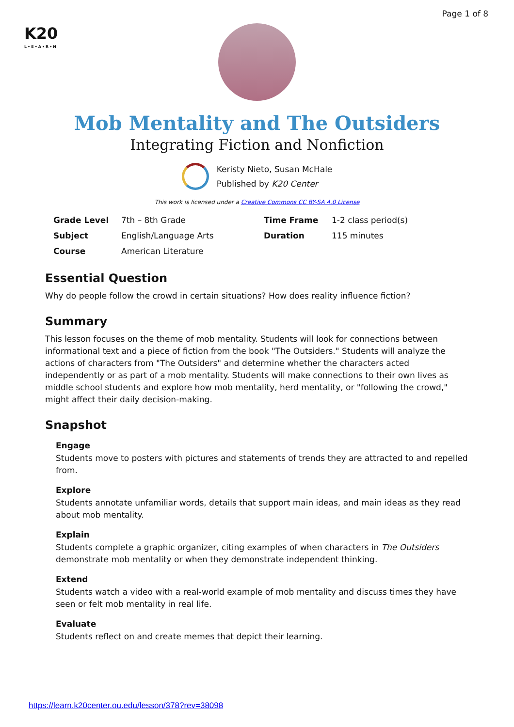Page 1 of 8
K20
L•E•A•R•N
Mob Mentality and The Outsiders
Integrating Fiction and Nonfiction
Keristy Nieto, Susan McHale
Published by K20 Center
This work is licensed under a Creative Commons CC BY-SA 4.0 License
| Grade Level | 7th – 8th Grade | Time Frame | 1-2 class period(s) |
| Subject | English/Language Arts | Duration | 115 minutes |
| Course | American Literature | | |
Essential Question
Why do people follow the crowd in certain situations? How does reality influence fiction?
Summary
This lesson focuses on the theme of mob mentality. Students will look for connections between informational text and a piece of fiction from the book "The Outsiders." Students will analyze the actions of characters from "The Outsiders" and determine whether the characters acted independently or as part of a mob mentality. Students will make connections to their own lives as middle school students and explore how mob mentality, herd mentality, or "following the crowd," might affect their daily decision-making.
Snapshot
Engage
Students move to posters with pictures and statements of trends they are attracted to and repelled from.
Explore
Students annotate unfamiliar words, details that support main ideas, and main ideas as they read about mob mentality.
Explain
Students complete a graphic organizer, citing examples of when characters in The Outsiders demonstrate mob mentality or when they demonstrate independent thinking.
Extend
Students watch a video with a real-world example of mob mentality and discuss times they have seen or felt mob mentality in real life.
Evaluate
Students reflect on and create memes that depict their learning.
https://learn.k20center.ou.edu/lesson/378?rev=38098